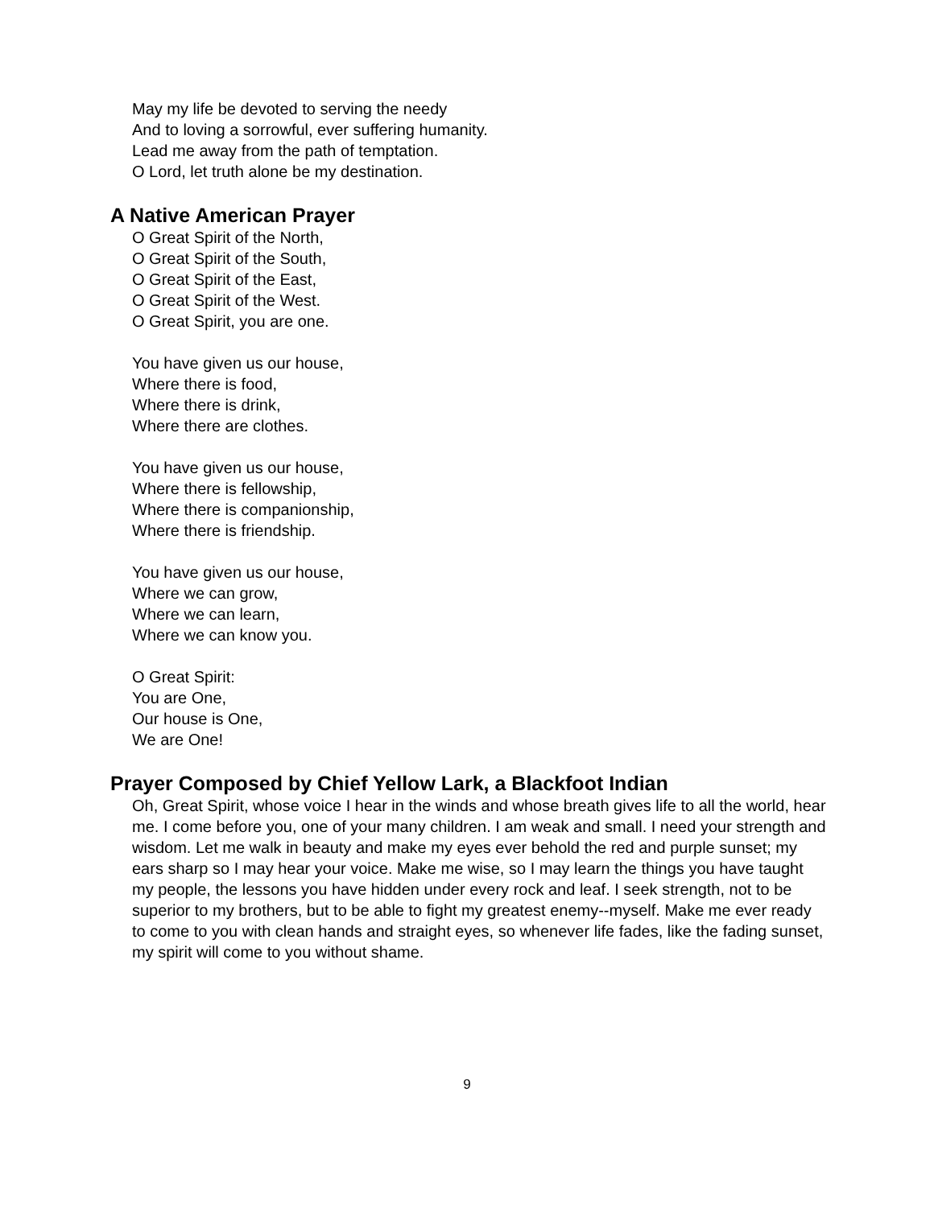May my life be devoted to serving the needy
And to loving a sorrowful, ever suffering humanity.
Lead me away from the path of temptation.
O Lord, let truth alone be my destination.
A Native American Prayer
O Great Spirit of the North,
O Great Spirit of the South,
O Great Spirit of the East,
O Great Spirit of the West.
O Great Spirit, you are one.
You have given us our house,
Where there is food,
Where there is drink,
Where there are clothes.
You have given us our house,
Where there is fellowship,
Where there is companionship,
Where there is friendship.
You have given us our house,
Where we can grow,
Where we can learn,
Where we can know you.
O Great Spirit:
You are One,
Our house is One,
We are One!
Prayer Composed by Chief Yellow Lark, a Blackfoot Indian
Oh, Great Spirit, whose voice I hear in the winds and whose breath gives life to all the world, hear me. I come before you, one of your many children. I am weak and small. I need your strength and wisdom. Let me walk in beauty and make my eyes ever behold the red and purple sunset; my ears sharp so I may hear your voice. Make me wise, so I may learn the things you have taught my people, the lessons you have hidden under every rock and leaf. I seek strength, not to be superior to my brothers, but to be able to fight my greatest enemy--myself. Make me ever ready to come to you with clean hands and straight eyes, so whenever life fades, like the fading sunset, my spirit will come to you without shame.
9